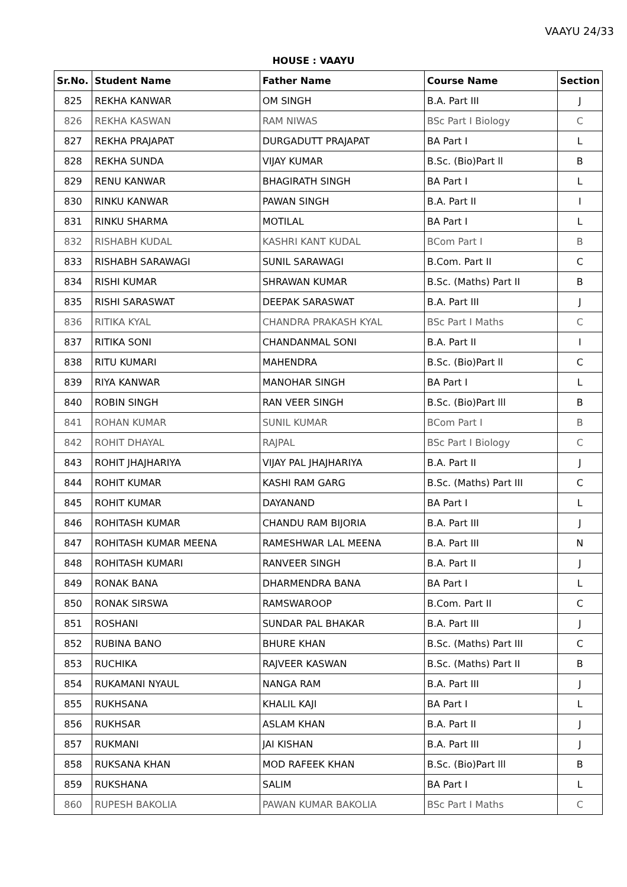VAAYU 24/33
HOUSE : VAAYU
| Sr.No. | Student Name | Father Name | Course Name | Section |
| --- | --- | --- | --- | --- |
| 825 | REKHA KANWAR | OM SINGH | B.A. Part III | J |
| 826 | REKHA KASWAN | RAM NIWAS | BSc Part I Biology | C |
| 827 | REKHA PRAJAPAT | DURGADUTT PRAJAPAT | BA Part I | L |
| 828 | REKHA SUNDA | VIJAY KUMAR | B.Sc. (Bio)Part ll | B |
| 829 | RENU KANWAR | BHAGIRATH SINGH | BA Part I | L |
| 830 | RINKU KANWAR | PAWAN SINGH | B.A. Part II | I |
| 831 | RINKU SHARMA | MOTILAL | BA Part I | L |
| 832 | RISHABH KUDAL | KASHRI KANT KUDAL | BCom Part I | B |
| 833 | RISHABH SARAWAGI | SUNIL SARAWAGI | B.Com. Part II | C |
| 834 | RISHI KUMAR | SHRAWAN KUMAR | B.Sc. (Maths) Part II | B |
| 835 | RISHI SARASWAT | DEEPAK SARASWAT | B.A. Part III | J |
| 836 | RITIKA KYAL | CHANDRA PRAKASH KYAL | BSc Part I Maths | C |
| 837 | RITIKA SONI | CHANDANMAL SONI | B.A. Part II | I |
| 838 | RITU KUMARI | MAHENDRA | B.Sc. (Bio)Part ll | C |
| 839 | RIYA KANWAR | MANOHAR SINGH | BA Part I | L |
| 840 | ROBIN SINGH | RAN VEER SINGH | B.Sc. (Bio)Part lll | B |
| 841 | ROHAN KUMAR | SUNIL KUMAR | BCom Part I | B |
| 842 | ROHIT DHAYAL | RAJPAL | BSc Part I Biology | C |
| 843 | ROHIT JHAJHARIYA | VIJAY PAL JHAJHARIYA | B.A. Part II | J |
| 844 | ROHIT KUMAR | KASHI RAM GARG | B.Sc. (Maths) Part III | C |
| 845 | ROHIT KUMAR | DAYANAND | BA Part I | L |
| 846 | ROHITASH KUMAR | CHANDU RAM BIJORIA | B.A. Part III | J |
| 847 | ROHITASH KUMAR MEENA | RAMESHWAR LAL MEENA | B.A. Part III | N |
| 848 | ROHITASH KUMARI | RANVEER SINGH | B.A. Part II | J |
| 849 | RONAK BANA | DHARMENDRA BANA | BA Part I | L |
| 850 | RONAK SIRSWA | RAMSWAROOP | B.Com. Part II | C |
| 851 | ROSHANI | SUNDAR PAL BHAKAR | B.A. Part III | J |
| 852 | RUBINA BANO | BHURE KHAN | B.Sc. (Maths) Part III | C |
| 853 | RUCHIKA | RAJVEER KASWAN | B.Sc. (Maths) Part II | B |
| 854 | RUKAMANI NYAUL | NANGA RAM | B.A. Part III | J |
| 855 | RUKHSANA | KHALIL KAJI | BA Part I | L |
| 856 | RUKHSAR | ASLAM KHAN | B.A. Part II | J |
| 857 | RUKMANI | JAI KISHAN | B.A. Part III | J |
| 858 | RUKSANA KHAN | MOD RAFEEK KHAN | B.Sc. (Bio)Part lll | B |
| 859 | RUKSHANA | SALIM | BA Part I | L |
| 860 | RUPESH BAKOLIA | PAWAN KUMAR BAKOLIA | BSc Part I Maths | C |